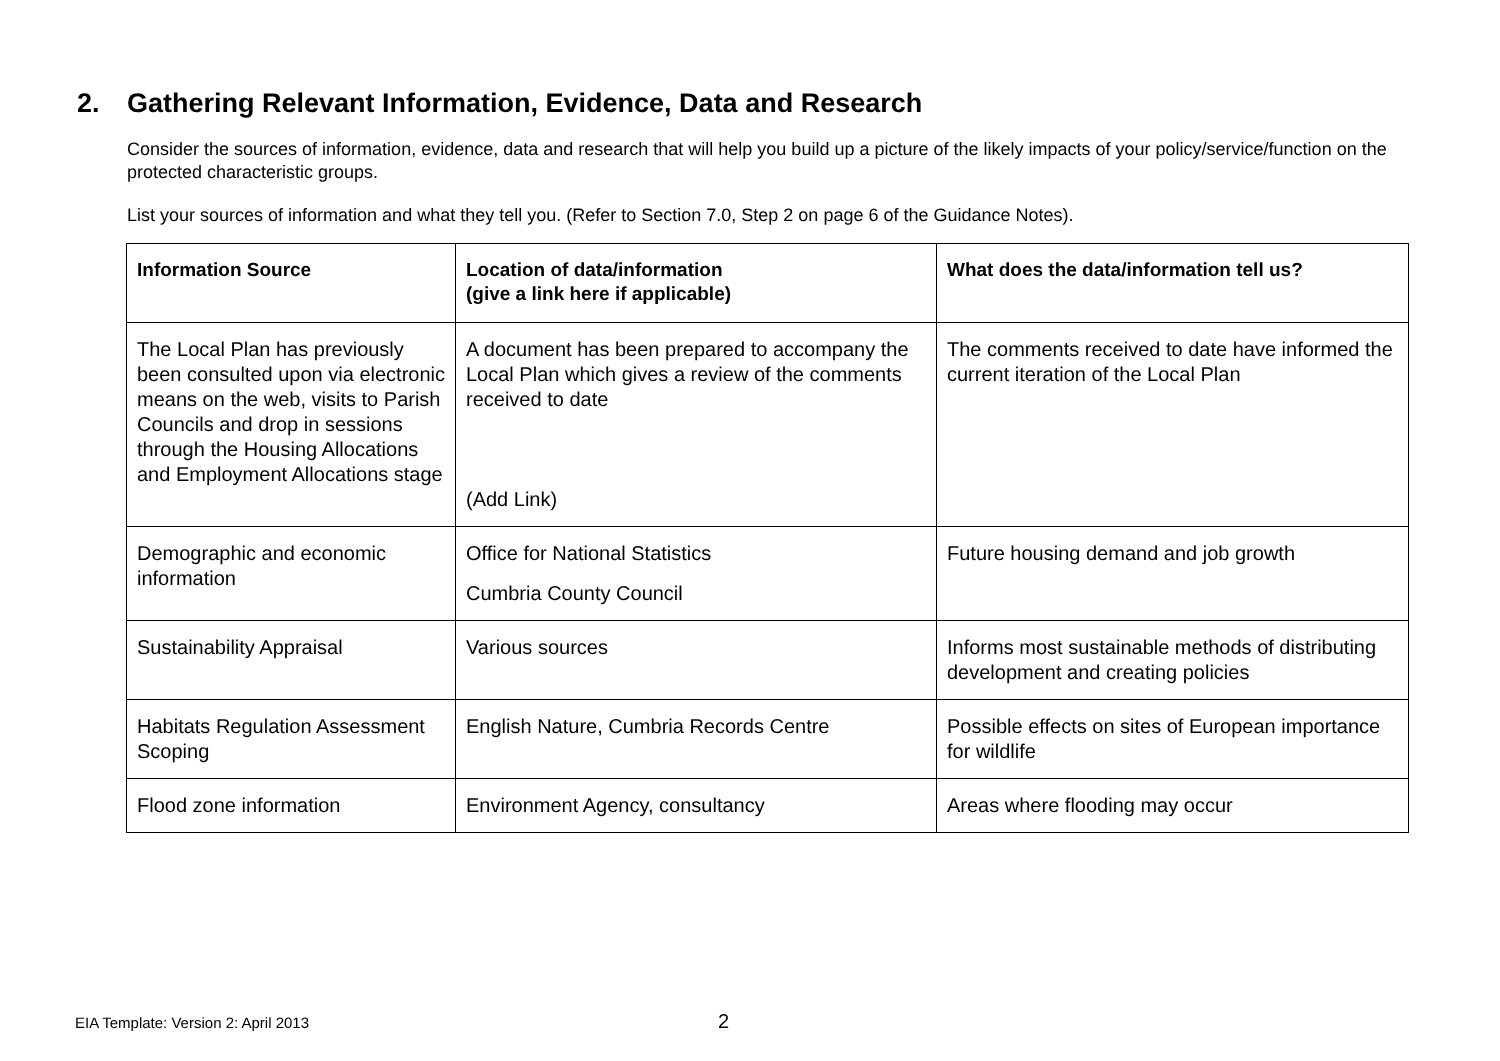2. Gathering Relevant Information, Evidence, Data and Research
Consider the sources of information, evidence, data and research that will help you build up a picture of the likely impacts of your policy/service/function on the protected characteristic groups.
List your sources of information and what they tell you. (Refer to Section 7.0, Step 2 on page 6 of the Guidance Notes).
| Information Source | Location of data/information (give a link here if applicable) | What does the data/information tell us? |
| --- | --- | --- |
| The Local Plan has previously been consulted upon via electronic means on the web, visits to Parish Councils and drop in sessions through the Housing Allocations and Employment Allocations stage | A document has been prepared to accompany the Local Plan which gives a review of the comments received to date (Add Link) | The comments received to date have informed the current iteration of the Local Plan |
| Demographic and economic information | Office for National Statistics Cumbria County Council | Future housing demand and job growth |
| Sustainability Appraisal | Various sources | Informs most sustainable methods of distributing development and creating policies |
| Habitats Regulation Assessment Scoping | English Nature, Cumbria Records Centre | Possible effects on sites of European importance for wildlife |
| Flood zone information | Environment Agency, consultancy | Areas where flooding may occur |
EIA Template: Version 2: April 2013
2